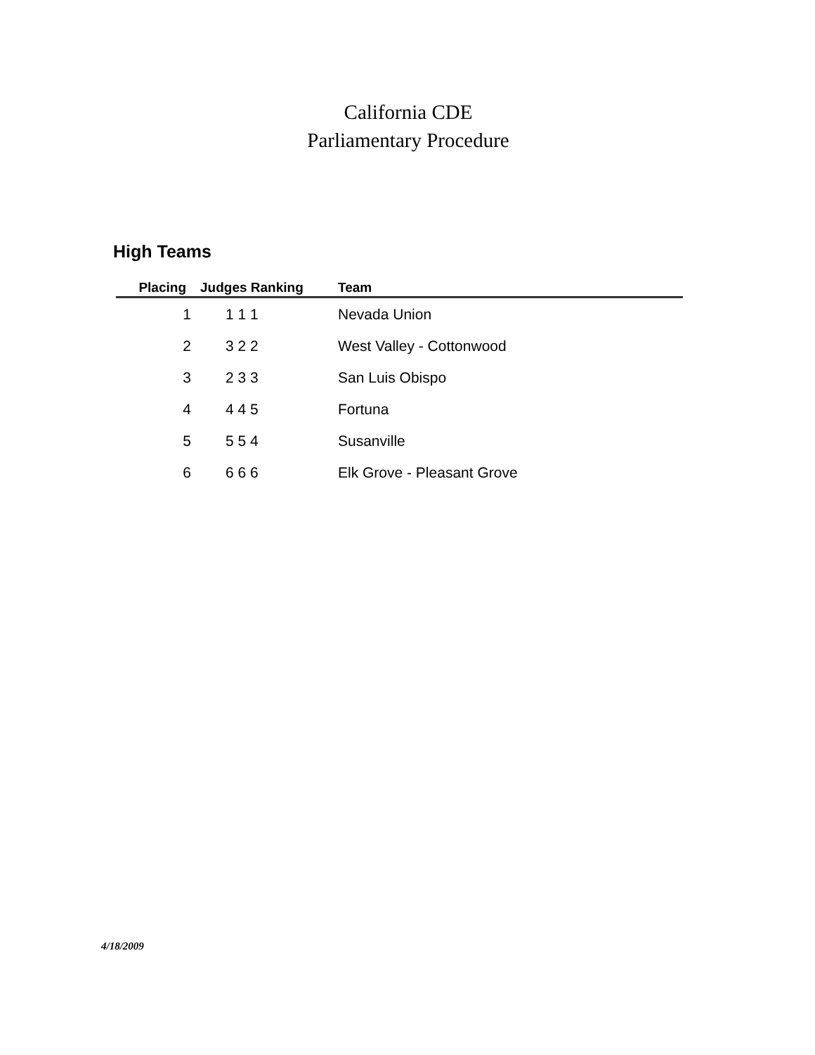California CDE
Parliamentary Procedure
High Teams
| Placing | Judges Ranking | Team |
| --- | --- | --- |
| 1 | 1 1 1 | Nevada Union |
| 2 | 3 2 2 | West Valley - Cottonwood |
| 3 | 2 3 3 | San Luis Obispo |
| 4 | 4 4 5 | Fortuna |
| 5 | 5 5 4 | Susanville |
| 6 | 6 6 6 | Elk Grove - Pleasant Grove |
4/18/2009